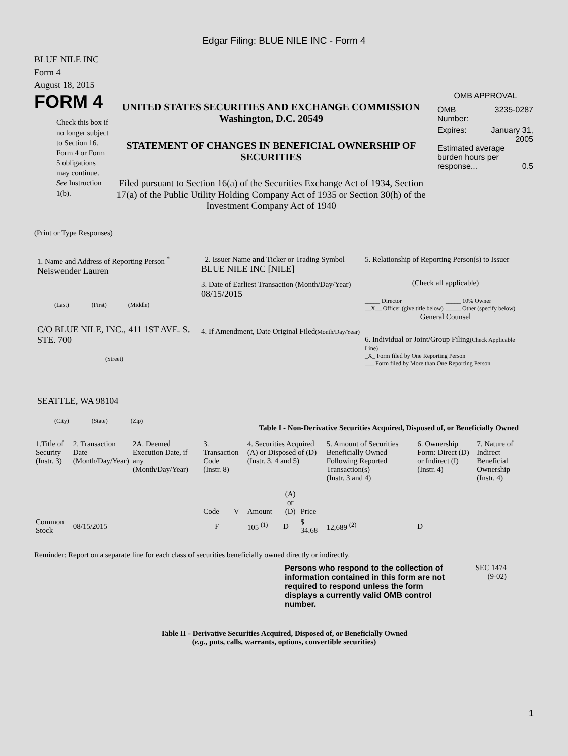Edgar Filing: BLUE NILE INC - Form 4
BLUE NILE INC
Form 4
August 18, 2015
FORM 4
Check this box if no longer subject to Section 16. Form 4 or Form 5 obligations may continue. See Instruction 1(b).
UNITED STATES SECURITIES AND EXCHANGE COMMISSION
Washington, D.C. 20549
STATEMENT OF CHANGES IN BENEFICIAL OWNERSHIP OF SECURITIES
Filed pursuant to Section 16(a) of the Securities Exchange Act of 1934, Section 17(a) of the Public Utility Holding Company Act of 1935 or Section 30(h) of the Investment Company Act of 1940
OMB APPROVAL
OMB
Number: 3235-0287
Expires: January 31,
2005
Estimated average burden hours per response... 0.5
(Print or Type Responses)
1. Name and Address of Reporting Person <sup>*</sup>
Neiswender Lauren
(Last) (First) (Middle)
C/O BLUE NILE, INC., 411 1ST AVE. S. STE. 700
(Street)
SEATTLE, WA 98104
(City) (State) (Zip)
2. Issuer Name and Ticker or Trading Symbol
BLUE NILE INC [NILE]
3. Date of Earliest Transaction (Month/Day/Year)
08/15/2015
4. If Amendment, Date Original Filed(Month/Day/Year)
5. Relationship of Reporting Person(s) to Issuer
(Check all applicable)
_____ Director _____ 10% Owner __X__ Officer (give title below) _____ Other (specify below)
General Counsel
6. Individual or Joint/Group Filing(Check Applicable Line)
_X_ Form filed by One Reporting Person
___ Form filed by More than One Reporting Person
Table I - Non-Derivative Securities Acquired, Disposed of, or Beneficially Owned
| 1.Title of Security (Instr. 3) | 2. Transaction Date (Month/Day/Year) | 2A. Deemed Execution Date, if any (Month/Day/Year) | 3. Transaction Code (Instr. 8) | | 4. Securities Acquired (A) or Disposed of (D) (Instr. 3, 4 and 5) | | | 5. Amount of Securities Beneficially Owned Following Reported Transaction(s) (Instr. 3 and 4) | 6. Ownership Form: Direct (D) or Indirect (I) (Instr. 4) | 7. Nature of Indirect Beneficial Ownership (Instr. 4) |
| --- | --- | --- | --- | --- | --- | --- | --- | --- | --- | --- |
| | | | Code | V | Amount | (A) or (D) | Price | | | |
| Common Stock | 08/15/2015 | | F | | 105 <sup>(1)</sup> | D | $ 34.68 | 12,689 <sup>(2)</sup> | D | |
Reminder: Report on a separate line for each class of securities beneficially owned directly or indirectly.
Persons who respond to the collection of information contained in this form are not required to respond unless the form displays a currently valid OMB control number.
SEC 1474
(9-02)
Table II - Derivative Securities Acquired, Disposed of, or Beneficially Owned
(e.g., puts, calls, warrants, options, convertible securities)
1